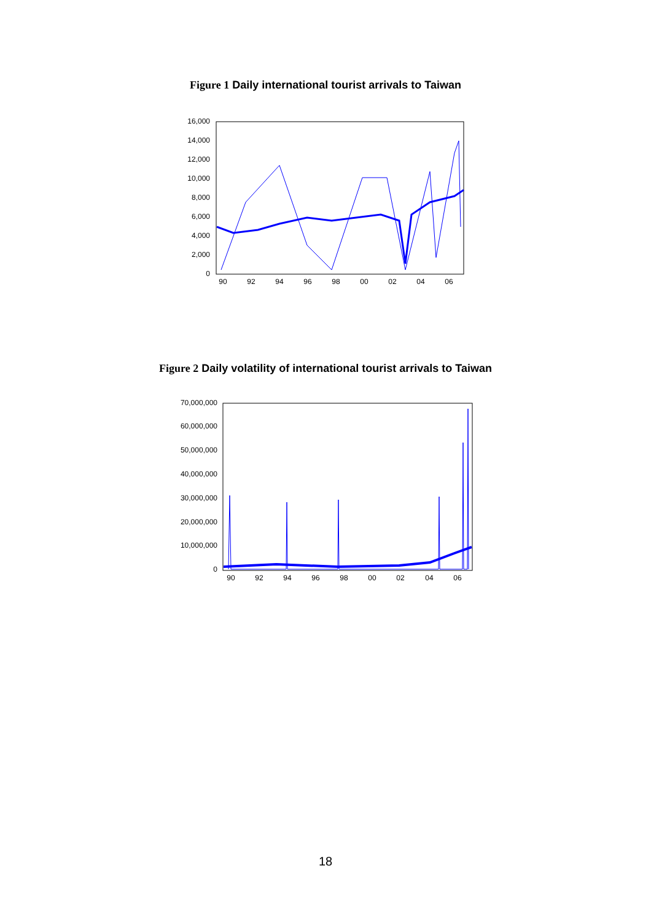Figure 1 Daily international tourist arrivals to Taiwan
16,000
14,000
12,000
10,000
8,000
6,000
4,000
2,000
0
90
92
94
96
98
00
02
04
06
Figure 2 Daily volatility of international tourist arrivals to Taiwan
70,000,000
60,000,000
50,000,000
40,000,000
30,000,000
20,000,000
10,000,000
0
90
92
94
96
98
00
02
04
06
18